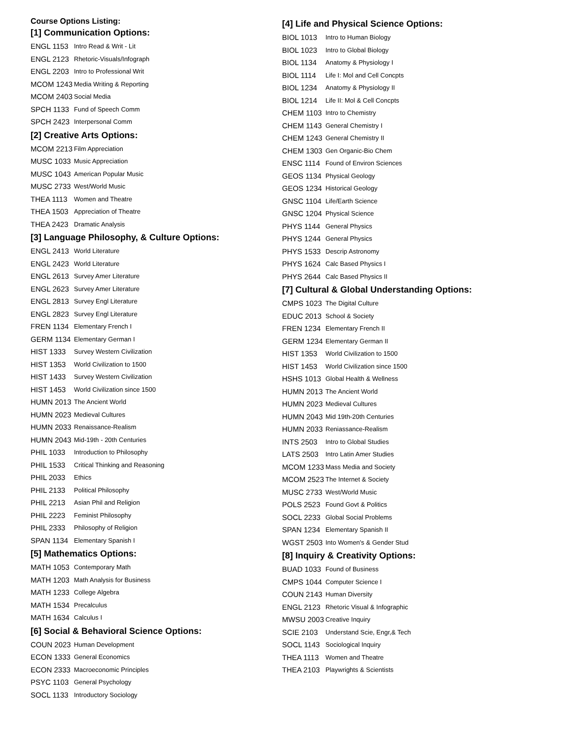Course Options Listing:
[1] Communication Options:
| ENGL 1153 | Intro Read & Writ - Lit |
| ENGL 2123 | Rhetoric-Visuals/Infograph |
| ENGL 2203 | Intro to Professional Writ |
| MCOM 1243 | Media Writing & Reporting |
| MCOM 2403 | Social Media |
| SPCH 1133 | Fund of Speech Comm |
| SPCH 2423 | Interpersonal Comm |
[2] Creative Arts Options:
| MCOM 2213 | Film Appreciation |
| MUSC 1033 | Music Appreciation |
| MUSC 1043 | American Popular Music |
| MUSC 2733 | West/World Music |
| THEA 1113 | Women and Theatre |
| THEA 1503 | Appreciation of Theatre |
| THEA 2423 | Dramatic Analysis |
[3] Language Philosophy, & Culture Options:
| ENGL 2413 | World Literature |
| ENGL 2423 | World Literature |
| ENGL 2613 | Survey Amer Literature |
| ENGL 2623 | Survey Amer Literature |
| ENGL 2813 | Survey Engl Literature |
| ENGL 2823 | Survey Engl Literature |
| FREN 1134 | Elementary French I |
| GERM 1134 | Elementary German I |
| HIST 1333 | Survey Western Civilization |
| HIST 1353 | World Civilization to 1500 |
| HIST 1433 | Survey Western Civilization |
| HIST 1453 | World Civilization since 1500 |
| HUMN 2013 | The Ancient World |
| HUMN 2023 | Medieval Cultures |
| HUMN 2033 | Renaissance-Realism |
| HUMN 2043 | Mid-19th - 20th Centuries |
| PHIL 1033 | Introduction to Philosophy |
| PHIL 1533 | Critical Thinking and Reasoning |
| PHIL 2033 | Ethics |
| PHIL 2133 | Political Philosophy |
| PHIL 2213 | Asian Phil and Religion |
| PHIL 2223 | Feminist Philosophy |
| PHIL 2333 | Philosophy of Religion |
| SPAN 1134 | Elementary Spanish I |
[5] Mathematics Options:
| MATH 1053 | Contemporary Math |
| MATH 1203 | Math Analysis for Business |
| MATH 1233 | College Algebra |
| MATH 1534 | Precalculus |
| MATH 1634 | Calculus I |
[6] Social & Behavioral Science Options:
| COUN 2023 | Human Development |
| ECON 1333 | General Economics |
| ECON 2333 | Macroeconomic Principles |
| PSYC 1103 | General Psychology |
| SOCL 1133 | Introductory Sociology |
[4] Life and Physical Science Options:
| BIOL 1013 | Intro to Human Biology |
| BIOL 1023 | Intro to Global Biology |
| BIOL 1134 | Anatomy & Physiology I |
| BIOL 1114 | Life I: Mol and Cell Concpts |
| BIOL 1234 | Anatomy & Physiology II |
| BIOL 1214 | Life II: Mol & Cell Concpts |
| CHEM 1103 | Intro to Chemistry |
| CHEM 1143 | General Chemistry I |
| CHEM 1243 | General Chemistry II |
| CHEM 1303 | Gen Organic-Bio Chem |
| ENSC 1114 | Found of Environ Sciences |
| GEOS 1134 | Physical Geology |
| GEOS 1234 | Historical Geology |
| GNSC 1104 | Life/Earth Science |
| GNSC 1204 | Physical Science |
| PHYS 1144 | General Physics |
| PHYS 1244 | General Physics |
| PHYS 1533 | Descrip Astronomy |
| PHYS 1624 | Calc Based Physics I |
| PHYS 2644 | Calc Based Physics II |
[7] Cultural & Global Understanding Options:
| CMPS 1023 | The Digital Culture |
| EDUC 2013 | School & Society |
| FREN 1234 | Elementary French II |
| GERM 1234 | Elementary German II |
| HIST 1353 | World Civilization to 1500 |
| HIST 1453 | World Civilization since 1500 |
| HSHS 1013 | Global Health & Wellness |
| HUMN 2013 | The Ancient World |
| HUMN 2023 | Medieval Cultures |
| HUMN 2043 | Mid 19th-20th Centuries |
| HUMN 2033 | Reniassance-Realism |
| INTS 2503 | Intro to Global Studies |
| LATS 2503 | Intro Latin Amer Studies |
| MCOM 1233 | Mass Media and Society |
| MCOM 2523 | The Internet & Society |
| MUSC 2733 | West/World Music |
| POLS 2523 | Found Govt & Politics |
| SOCL 2233 | Global Social Problems |
| SPAN 1234 | Elementary Spanish II |
| WGST 2503 | Into Women's & Gender Stud |
[8] Inquiry & Creativity Options:
| BUAD 1033 | Found of Business |
| CMPS 1044 | Computer Science I |
| COUN 2143 | Human Diversity |
| ENGL 2123 | Rhetoric Visual & Infographic |
| MWSU 2003 | Creative Inquiry |
| SCIE 2103 | Understand Scie, Engr,& Tech |
| SOCL 1143 | Sociological Inquiry |
| THEA 1113 | Women and Theatre |
| THEA 2103 | Playwrights & Scientists |